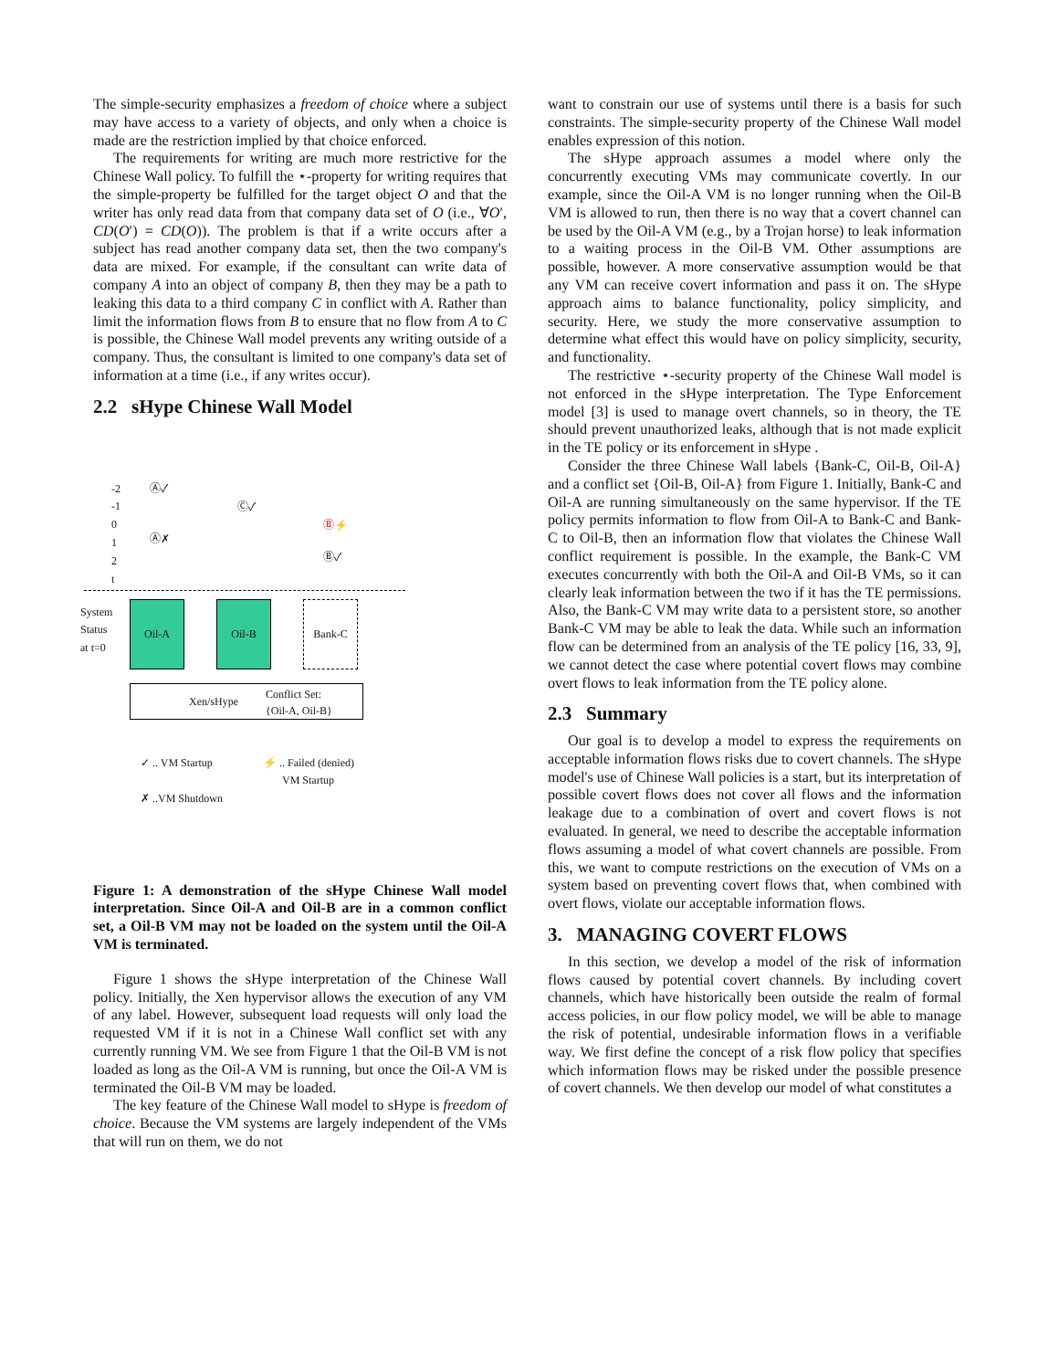The simple-security emphasizes a freedom of choice where a subject may have access to a variety of objects, and only when a choice is made are the restriction implied by that choice enforced.
The requirements for writing are much more restrictive for the Chinese Wall policy. To fulfill the ⋆-property for writing requires that the simple-property be fulfilled for the target object O and that the writer has only read data from that company data set of O (i.e., ∀O′, CD(O′) = CD(O)). The problem is that if a write occurs after a subject has read another company data set, then the two company's data are mixed. For example, if the consultant can write data of company A into an object of company B, then they may be a path to leaking this data to a third company C in conflict with A. Rather than limit the information flows from B to ensure that no flow from A to C is possible, the Chinese Wall model prevents any writing outside of a company. Thus, the consultant is limited to one company's data set of information at a time (i.e., if any writes occur).
2.2 sHype Chinese Wall Model
-2
-1
0
1
2
t
Ⓐ✓
Ⓒ✓
Ⓑ⚡
Ⓐ✗
Ⓑ✓
System
Status
at t=0
Oil-A Oil-B Bank-C
Xen/sHype Conflict Set:
{Oil-A, Oil-B}
✓ .. VM Startup
✗ ..VM Shutdown
⚡ .. Failed (denied)
VM Startup
Figure 1: A demonstration of the sHype Chinese Wall model interpretation. Since Oil-A and Oil-B are in a common conflict set, a Oil-B VM may not be loaded on the system until the Oil-A VM is terminated.
Figure 1 shows the sHype interpretation of the Chinese Wall policy. Initially, the Xen hypervisor allows the execution of any VM of any label. However, subsequent load requests will only load the requested VM if it is not in a Chinese Wall conflict set with any currently running VM. We see from Figure 1 that the Oil-B VM is not loaded as long as the Oil-A VM is running, but once the Oil-A VM is terminated the Oil-B VM may be loaded.
The key feature of the Chinese Wall model to sHype is freedom of choice. Because the VM systems are largely independent of the VMs that will run on them, we do not
want to constrain our use of systems until there is a basis for such constraints. The simple-security property of the Chinese Wall model enables expression of this notion.
The sHype approach assumes a model where only the concurrently executing VMs may communicate covertly. In our example, since the Oil-A VM is no longer running when the Oil-B VM is allowed to run, then there is no way that a covert channel can be used by the Oil-A VM (e.g., by a Trojan horse) to leak information to a waiting process in the Oil-B VM. Other assumptions are possible, however. A more conservative assumption would be that any VM can receive covert information and pass it on. The sHype approach aims to balance functionality, policy simplicity, and security. Here, we study the more conservative assumption to determine what effect this would have on policy simplicity, security, and functionality.
The restrictive ⋆-security property of the Chinese Wall model is not enforced in the sHype interpretation. The Type Enforcement model [3] is used to manage overt channels, so in theory, the TE should prevent unauthorized leaks, although that is not made explicit in the TE policy or its enforcement in sHype .
Consider the three Chinese Wall labels {Bank-C, Oil-B, Oil-A} and a conflict set {Oil-B, Oil-A} from Figure 1. Initially, Bank-C and Oil-A are running simultaneously on the same hypervisor. If the TE policy permits information to flow from Oil-A to Bank-C and Bank-C to Oil-B, then an information flow that violates the Chinese Wall conflict requirement is possible. In the example, the Bank-C VM executes concurrently with both the Oil-A and Oil-B VMs, so it can clearly leak information between the two if it has the TE permissions. Also, the Bank-C VM may write data to a persistent store, so another Bank-C VM may be able to leak the data. While such an information flow can be determined from an analysis of the TE policy [16, 33, 9], we cannot detect the case where potential covert flows may combine overt flows to leak information from the TE policy alone.
2.3 Summary
Our goal is to develop a model to express the requirements on acceptable information flows risks due to covert channels. The sHype model's use of Chinese Wall policies is a start, but its interpretation of possible covert flows does not cover all flows and the information leakage due to a combination of overt and covert flows is not evaluated. In general, we need to describe the acceptable information flows assuming a model of what covert channels are possible. From this, we want to compute restrictions on the execution of VMs on a system based on preventing covert flows that, when combined with overt flows, violate our acceptable information flows.
3. MANAGING COVERT FLOWS
In this section, we develop a model of the risk of information flows caused by potential covert channels. By including covert channels, which have historically been outside the realm of formal access policies, in our flow policy model, we will be able to manage the risk of potential, undesirable information flows in a verifiable way. We first define the concept of a risk flow policy that specifies which information flows may be risked under the possible presence of covert channels. We then develop our model of what constitutes a